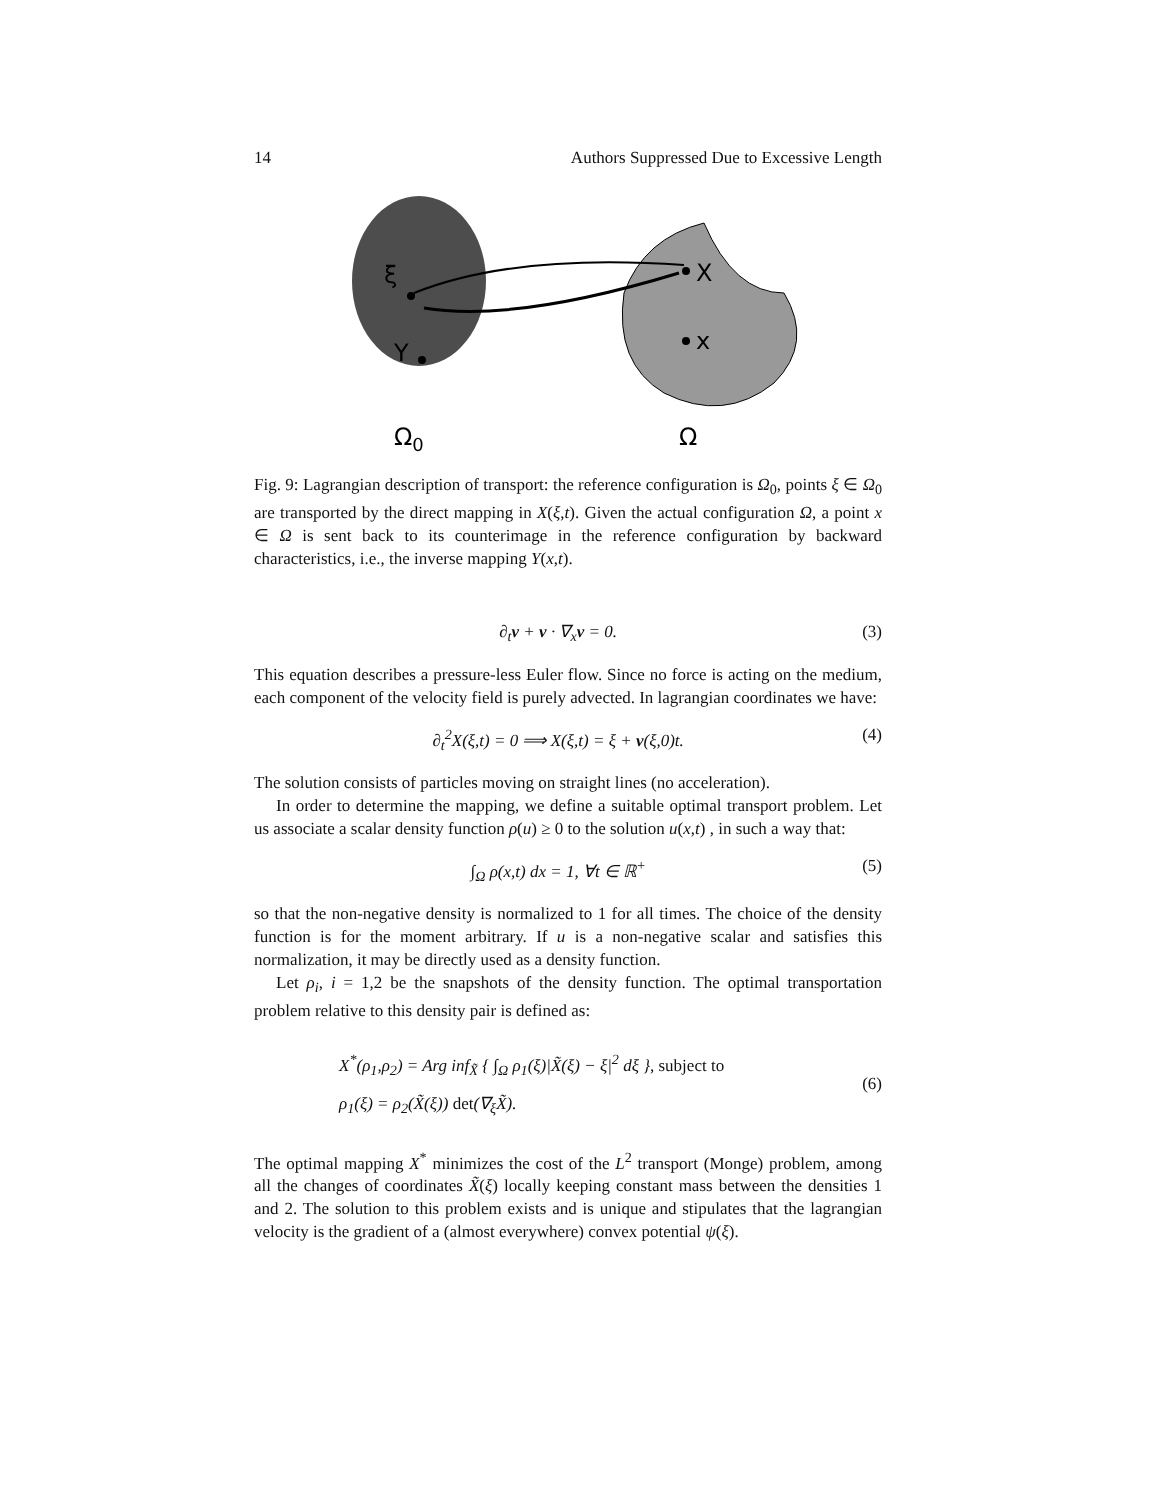14 Authors Suppressed Due to Excessive Length
ξ
Y
X
x
Ω0
Ω
Fig. 9: Lagrangian description of transport: the reference configuration is Ω<sub>0</sub>, points ξ ∈ Ω<sub>0</sub> are transported by the direct mapping in X(ξ,t). Given the actual configuration Ω, a point x ∈ Ω is sent back to its counterimage in the reference configuration by backward characteristics, i.e., the inverse mapping Y(x,t).
∂<sub>t</sub>v + v · ∇<sub>x</sub>v = 0. (3)
This equation describes a pressure-less Euler flow. Since no force is acting on the medium, each component of the velocity field is purely advected. In lagrangian coordinates we have:
∂<sub>t</sub><sup>2</sup>X(ξ,t) = 0 ⟹ X(ξ,t) = ξ + v(ξ,0)t. (4)
The solution consists of particles moving on straight lines (no acceleration).
In order to determine the mapping, we define a suitable optimal transport problem. Let us associate a scalar density function ρ(u) ≥ 0 to the solution u(x,t) , in such a way that:
∫<sub>Ω</sub> ρ(x,t) dx = 1, ∀t ∈ ℝ<sup>+</sup> (5)
so that the non-negative density is normalized to 1 for all times. The choice of the density function is for the moment arbitrary. If u is a non-negative scalar and satisfies this normalization, it may be directly used as a density function.
Let ρ<sub>i</sub>, i = 1,2 be the snapshots of the density function. The optimal transportation problem relative to this density pair is defined as:
X<sup>*</sup>(ρ<sub>1</sub>,ρ<sub>2</sub>) = Arg inf<sub>X̃</sub> { ∫<sub>Ω</sub> ρ<sub>1</sub>(ξ)|X̃(ξ) − ξ|<sup>2</sup> dξ }, subject to
ρ<sub>1</sub>(ξ) = ρ<sub>2</sub>(X̃(ξ)) det(∇<sub>ξ</sub>X̃). (6)
The optimal mapping X<sup>*</sup> minimizes the cost of the L<sup>2</sup> transport (Monge) problem, among all the changes of coordinates X̃(ξ) locally keeping constant mass between the densities 1 and 2. The solution to this problem exists and is unique and stipulates that the lagrangian velocity is the gradient of a (almost everywhere) convex potential ψ(ξ).